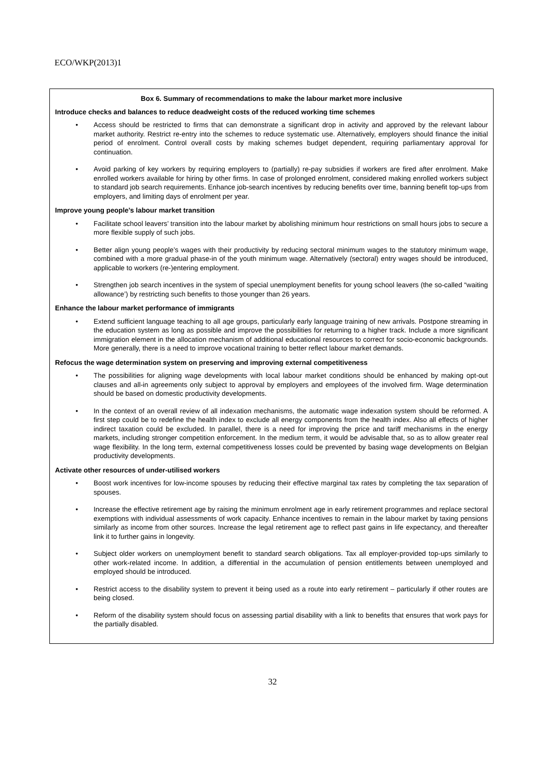ECO/WKP(2013)1
Box 6. Summary of recommendations to make the labour market more inclusive
Introduce checks and balances to reduce deadweight costs of the reduced working time schemes
• Access should be restricted to firms that can demonstrate a significant drop in activity and approved by the relevant labour market authority. Restrict re-entry into the schemes to reduce systematic use. Alternatively, employers should finance the initial period of enrolment. Control overall costs by making schemes budget dependent, requiring parliamentary approval for continuation.
• Avoid parking of key workers by requiring employers to (partially) re-pay subsidies if workers are fired after enrolment. Make enrolled workers available for hiring by other firms. In case of prolonged enrolment, considered making enrolled workers subject to standard job search requirements. Enhance job-search incentives by reducing benefits over time, banning benefit top-ups from employers, and limiting days of enrolment per year.
Improve young people’s labour market transition
• Facilitate school leavers’ transition into the labour market by abolishing minimum hour restrictions on small hours jobs to secure a more flexible supply of such jobs.
• Better align young people’s wages with their productivity by reducing sectoral minimum wages to the statutory minimum wage, combined with a more gradual phase-in of the youth minimum wage. Alternatively (sectoral) entry wages should be introduced, applicable to workers (re-)entering employment.
• Strengthen job search incentives in the system of special unemployment benefits for young school leavers (the so-called “waiting allowance’) by restricting such benefits to those younger than 26 years.
Enhance the labour market performance of immigrants
• Extend sufficient language teaching to all age groups, particularly early language training of new arrivals. Postpone streaming in the education system as long as possible and improve the possibilities for returning to a higher track. Include a more significant immigration element in the allocation mechanism of additional educational resources to correct for socio-economic backgrounds. More generally, there is a need to improve vocational training to better reflect labour market demands.
Refocus the wage determination system on preserving and improving external competitiveness
• The possibilities for aligning wage developments with local labour market conditions should be enhanced by making opt-out clauses and all-in agreements only subject to approval by employers and employees of the involved firm. Wage determination should be based on domestic productivity developments.
• In the context of an overall review of all indexation mechanisms, the automatic wage indexation system should be reformed. A first step could be to redefine the health index to exclude all energy components from the health index. Also all effects of higher indirect taxation could be excluded. In parallel, there is a need for improving the price and tariff mechanisms in the energy markets, including stronger competition enforcement. In the medium term, it would be advisable that, so as to allow greater real wage flexibility. In the long term, external competitiveness losses could be prevented by basing wage developments on Belgian productivity developments.
Activate other resources of under-utilised workers
• Boost work incentives for low-income spouses by reducing their effective marginal tax rates by completing the tax separation of spouses.
• Increase the effective retirement age by raising the minimum enrolment age in early retirement programmes and replace sectoral exemptions with individual assessments of work capacity. Enhance incentives to remain in the labour market by taxing pensions similarly as income from other sources. Increase the legal retirement age to reflect past gains in life expectancy, and thereafter link it to further gains in longevity.
• Subject older workers on unemployment benefit to standard search obligations. Tax all employer-provided top-ups similarly to other work-related income. In addition, a differential in the accumulation of pension entitlements between unemployed and employed should be introduced.
• Restrict access to the disability system to prevent it being used as a route into early retirement – particularly if other routes are being closed.
• Reform of the disability system should focus on assessing partial disability with a link to benefits that ensures that work pays for the partially disabled.
32